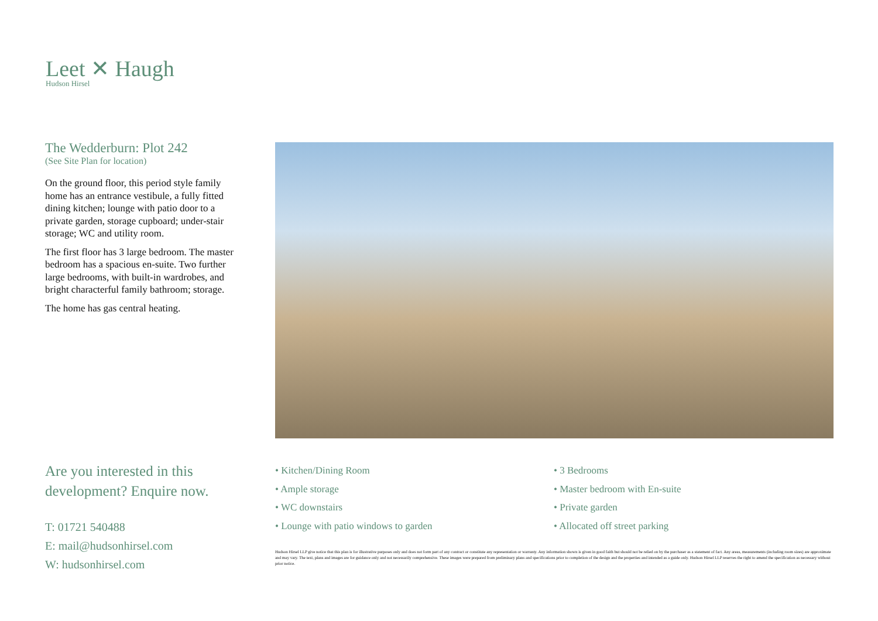Leet ✕ Haugh
Hudson Hirsel
The Wedderburn: Plot 242
(See Site Plan for location)
On the ground floor, this period style family home has an entrance vestibule, a fully fitted dining kitchen; lounge with patio door to a private garden, storage cupboard; under-stair storage; WC and utility room.
The first floor has 3 large bedroom. The master bedroom has a spacious en-suite. Two further large bedrooms, with built-in wardrobes, and bright characterful family bathroom; storage.
The home has gas central heating.
Are you interested in this development? Enquire now.
T: 01721 540488
E: mail@hudsonhirsel.com
W: hudsonhirsel.com
• Kitchen/Dining Room
• Ample storage
• WC downstairs
• Lounge with patio windows to garden
• 3 Bedrooms
• Master bedroom with En-suite
• Private garden
• Allocated off street parking
Hudson Hirsel LLP give notice that this plan is for illustrative purposes only and does not form part of any contract or constitute any representation or warranty. Any information shown is given in good faith but should not be relied on by the purchaser as a statement of fact. Any areas, measurements (including room sizes) are approximate and may vary. The text, plans and images are for guidance only and not necessarily comprehensive. These images were prepared from preliminary plans and specifications prior to completion of the design and the properties and intended as a guide only. Hudson Hirsel LLP reserves the right to amend the specification as necessary without prior notice.